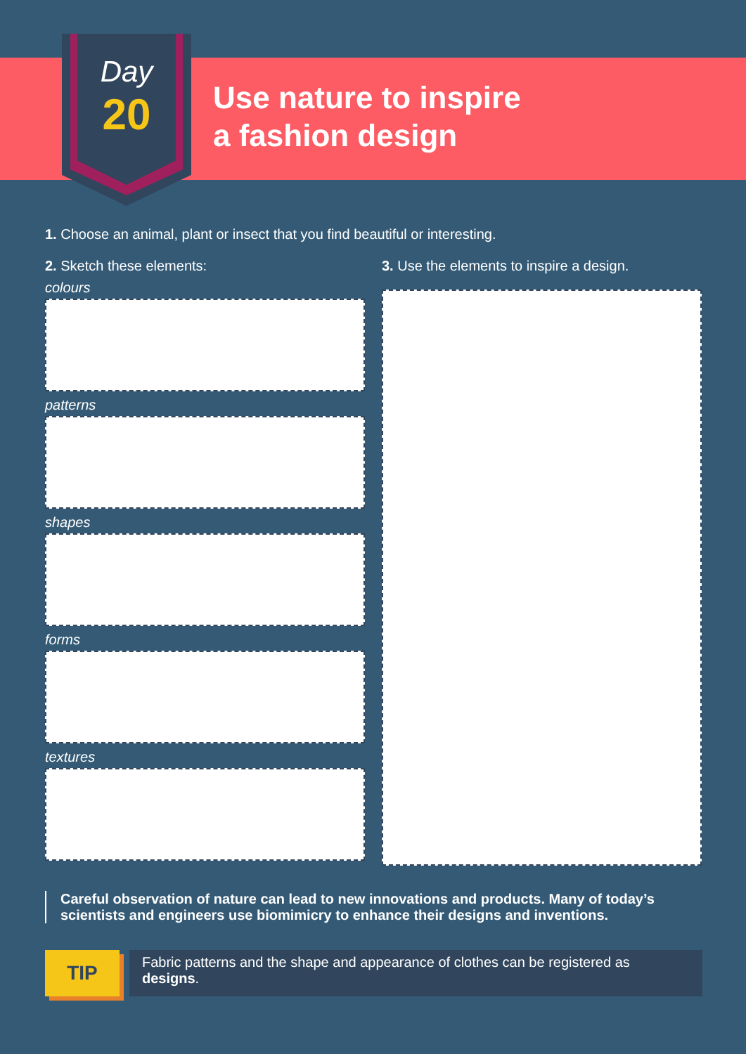Day
20
Use nature to inspire
a fashion design
1. Choose an animal, plant or insect that you find beautiful or interesting.
2. Sketch these elements:
colours
patterns
shapes
forms
textures
3. Use the elements to inspire a design.
Careful observation of nature can lead to new innovations and products. Many of today’s scientists and engineers use biomimicry to enhance their designs and inventions.
TIP
Fabric patterns and the shape and appearance of clothes can be registered as designs.